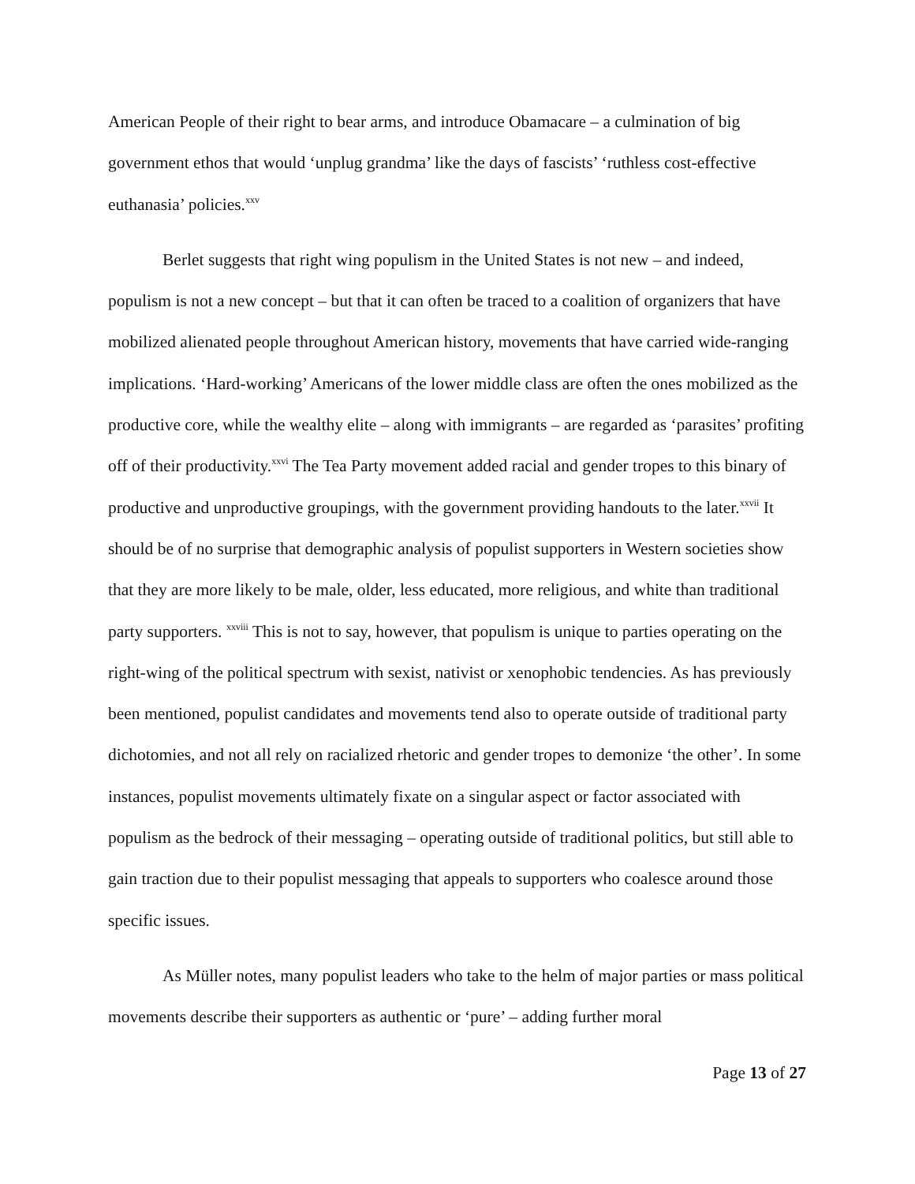American People of their right to bear arms, and introduce Obamacare – a culmination of big government ethos that would ‘unplug grandma’ like the days of fascists’ ‘ruthless cost-effective euthanasia’ policies.<sup>xxv</sup>
Berlet suggests that right wing populism in the United States is not new – and indeed, populism is not a new concept – but that it can often be traced to a coalition of organizers that have mobilized alienated people throughout American history, movements that have carried wide-ranging implications. ‘Hard-working’ Americans of the lower middle class are often the ones mobilized as the productive core, while the wealthy elite – along with immigrants – are regarded as ‘parasites’ profiting off of their productivity.<sup>xxvi</sup> The Tea Party movement added racial and gender tropes to this binary of productive and unproductive groupings, with the government providing handouts to the later.<sup>xxvii</sup> It should be of no surprise that demographic analysis of populist supporters in Western societies show that they are more likely to be male, older, less educated, more religious, and white than traditional party supporters. <sup>xxviii</sup> This is not to say, however, that populism is unique to parties operating on the right-wing of the political spectrum with sexist, nativist or xenophobic tendencies. As has previously been mentioned, populist candidates and movements tend also to operate outside of traditional party dichotomies, and not all rely on racialized rhetoric and gender tropes to demonize ‘the other’. In some instances, populist movements ultimately fixate on a singular aspect or factor associated with populism as the bedrock of their messaging – operating outside of traditional politics, but still able to gain traction due to their populist messaging that appeals to supporters who coalesce around those specific issues.
As Müller notes, many populist leaders who take to the helm of major parties or mass political movements describe their supporters as authentic or ‘pure’ – adding further moral
Page 13 of 27